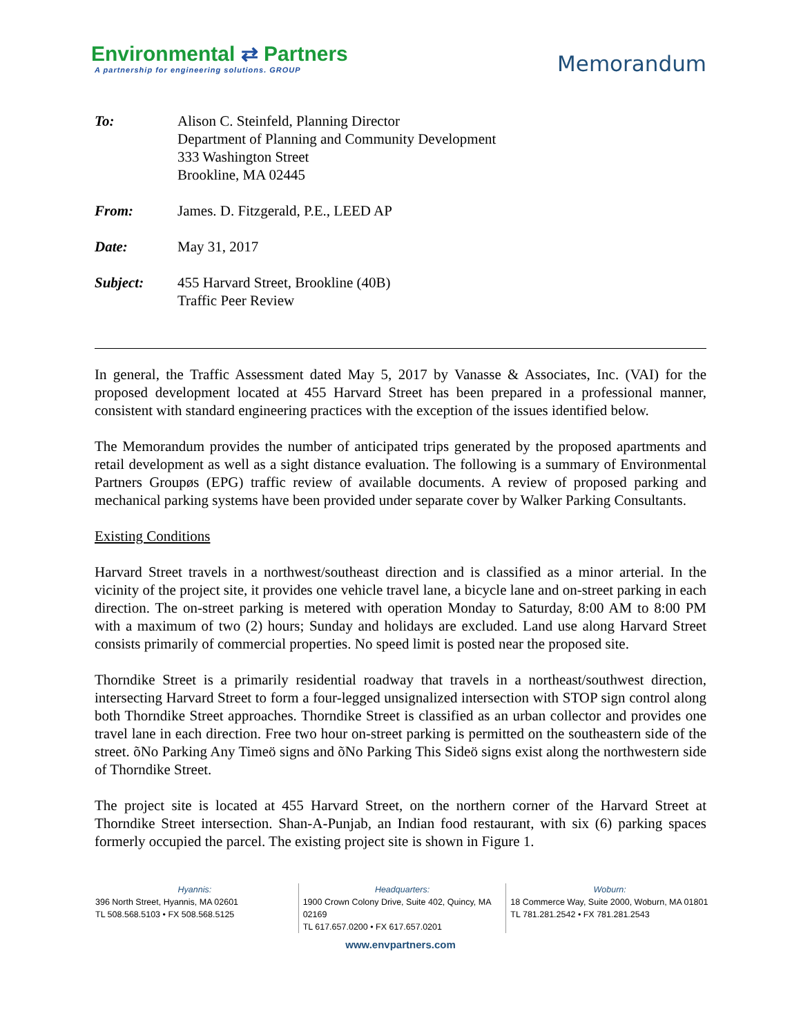Environmental ⇄ Partners
A partnership for engineering solutions. GROUP
Memorandum
| To: | Alison C. Steinfeld, Planning Director Department of Planning and Community Development 333 Washington Street Brookline, MA 02445 |
| From: | James. D. Fitzgerald, P.E., LEED AP |
| Date: | May 31, 2017 |
| Subject: | 455 Harvard Street, Brookline (40B) Traffic Peer Review |
In general, the Traffic Assessment dated May 5, 2017 by Vanasse & Associates, Inc. (VAI) for the proposed development located at 455 Harvard Street has been prepared in a professional manner, consistent with standard engineering practices with the exception of the issues identified below.
The Memorandum provides the number of anticipated trips generated by the proposed apartments and retail development as well as a sight distance evaluation. The following is a summary of Environmental Partners Groupøs (EPG) traffic review of available documents. A review of proposed parking and mechanical parking systems have been provided under separate cover by Walker Parking Consultants.
Existing Conditions
Harvard Street travels in a northwest/southeast direction and is classified as a minor arterial. In the vicinity of the project site, it provides one vehicle travel lane, a bicycle lane and on-street parking in each direction. The on-street parking is metered with operation Monday to Saturday, 8:00 AM to 8:00 PM with a maximum of two (2) hours; Sunday and holidays are excluded. Land use along Harvard Street consists primarily of commercial properties. No speed limit is posted near the proposed site.
Thorndike Street is a primarily residential roadway that travels in a northeast/southwest direction, intersecting Harvard Street to form a four-legged unsignalized intersection with STOP sign control along both Thorndike Street approaches. Thorndike Street is classified as an urban collector and provides one travel lane in each direction. Free two hour on-street parking is permitted on the southeastern side of the street. õNo Parking Any Timeö signs and õNo Parking This Sideö signs exist along the northwestern side of Thorndike Street.
The project site is located at 455 Harvard Street, on the northern corner of the Harvard Street at Thorndike Street intersection. Shan-A-Punjab, an Indian food restaurant, with six (6) parking spaces formerly occupied the parcel. The existing project site is shown in Figure 1.
Hyannis:
396 North Street, Hyannis, MA 02601
TL 508.568.5103 • FX 508.568.5125
Headquarters:
1900 Crown Colony Drive, Suite 402, Quincy, MA 02169
TL 617.657.0200 • FX 617.657.0201
Woburn:
18 Commerce Way, Suite 2000, Woburn, MA 01801
TL 781.281.2542 • FX 781.281.2543
www.envpartners.com